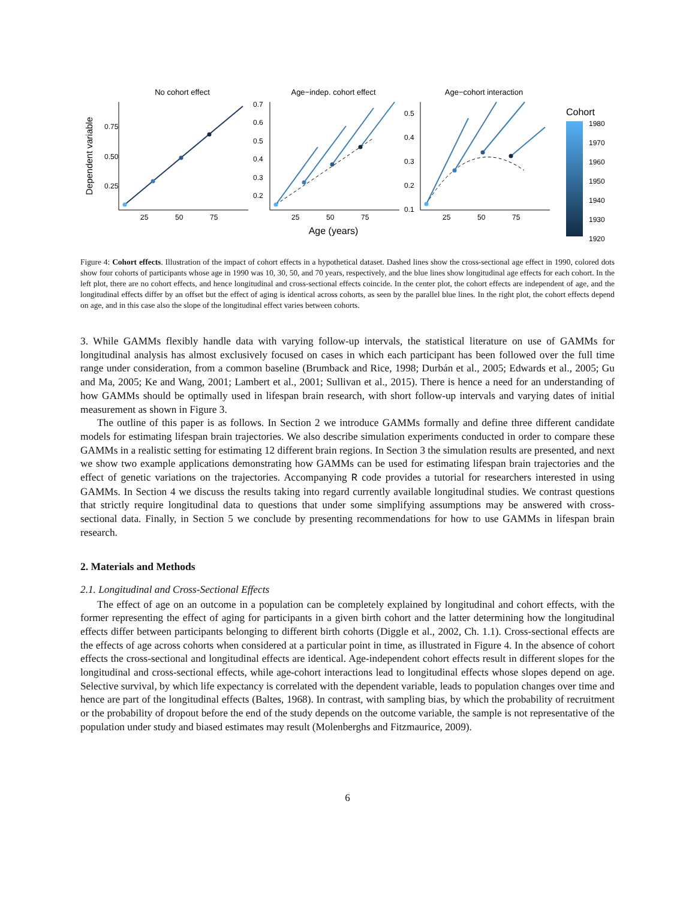No cohort effect
Age−indep. cohort effect
Age−cohort interaction
Dependent variable
0.75
0.50
0.25
0.7
0.6
0.5
0.4
0.3
0.2
0.5
0.4
0.3
0.2
0.1
25
50
75
25
50
75
25
50
75
Age (years)
Cohort
1980
1970
1960
1950
1940
1930
1920
Figure 4: Cohort effects. Illustration of the impact of cohort effects in a hypothetical dataset. Dashed lines show the cross-sectional age effect in 1990, colored dots show four cohorts of participants whose age in 1990 was 10, 30, 50, and 70 years, respectively, and the blue lines show longitudinal age effects for each cohort. In the left plot, there are no cohort effects, and hence longitudinal and cross-sectional effects coincide. In the center plot, the cohort effects are independent of age, and the longitudinal effects differ by an offset but the effect of aging is identical across cohorts, as seen by the parallel blue lines. In the right plot, the cohort effects depend on age, and in this case also the slope of the longitudinal effect varies between cohorts.
3. While GAMMs flexibly handle data with varying follow-up intervals, the statistical literature on use of GAMMs for longitudinal analysis has almost exclusively focused on cases in which each participant has been followed over the full time range under consideration, from a common baseline (Brumback and Rice, 1998; Durbán et al., 2005; Edwards et al., 2005; Gu and Ma, 2005; Ke and Wang, 2001; Lambert et al., 2001; Sullivan et al., 2015). There is hence a need for an understanding of how GAMMs should be optimally used in lifespan brain research, with short follow-up intervals and varying dates of initial measurement as shown in Figure 3.
The outline of this paper is as follows. In Section 2 we introduce GAMMs formally and define three different candidate models for estimating lifespan brain trajectories. We also describe simulation experiments conducted in order to compare these GAMMs in a realistic setting for estimating 12 different brain regions. In Section 3 the simulation results are presented, and next we show two example applications demonstrating how GAMMs can be used for estimating lifespan brain trajectories and the effect of genetic variations on the trajectories. Accompanying R code provides a tutorial for researchers interested in using GAMMs. In Section 4 we discuss the results taking into regard currently available longitudinal studies. We contrast questions that strictly require longitudinal data to questions that under some simplifying assumptions may be answered with cross-sectional data. Finally, in Section 5 we conclude by presenting recommendations for how to use GAMMs in lifespan brain research.
2. Materials and Methods
2.1. Longitudinal and Cross-Sectional Effects
The effect of age on an outcome in a population can be completely explained by longitudinal and cohort effects, with the former representing the effect of aging for participants in a given birth cohort and the latter determining how the longitudinal effects differ between participants belonging to different birth cohorts (Diggle et al., 2002, Ch. 1.1). Cross-sectional effects are the effects of age across cohorts when considered at a particular point in time, as illustrated in Figure 4. In the absence of cohort effects the cross-sectional and longitudinal effects are identical. Age-independent cohort effects result in different slopes for the longitudinal and cross-sectional effects, while age-cohort interactions lead to longitudinal effects whose slopes depend on age. Selective survival, by which life expectancy is correlated with the dependent variable, leads to population changes over time and hence are part of the longitudinal effects (Baltes, 1968). In contrast, with sampling bias, by which the probability of recruitment or the probability of dropout before the end of the study depends on the outcome variable, the sample is not representative of the population under study and biased estimates may result (Molenberghs and Fitzmaurice, 2009).
6